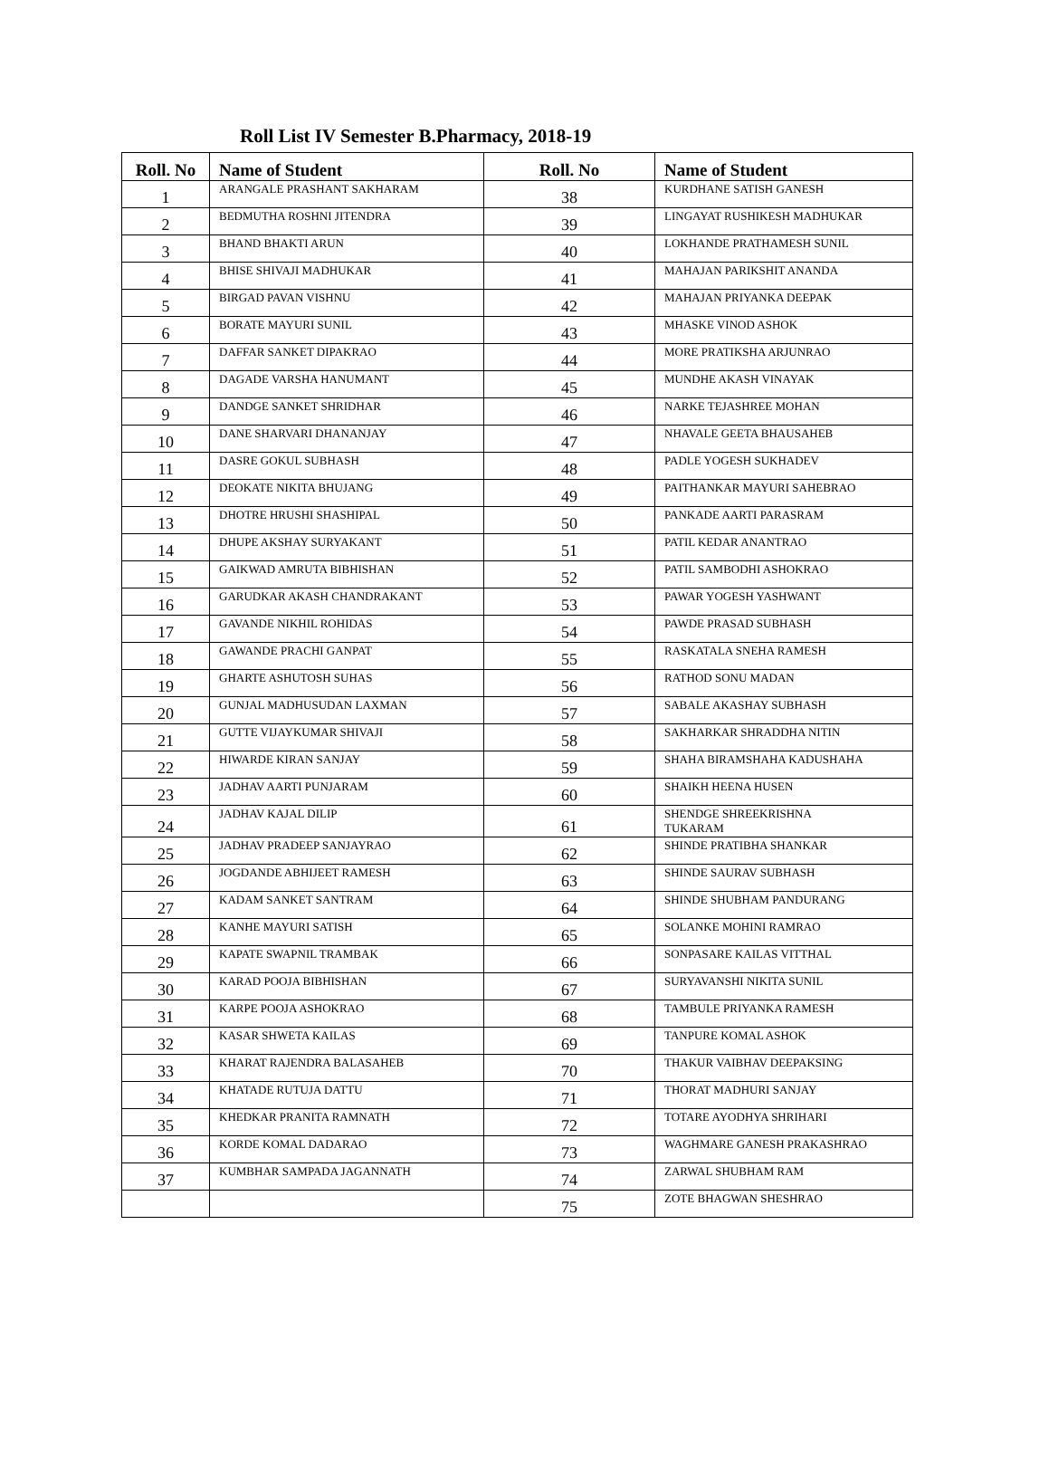Roll List IV Semester B.Pharmacy, 2018-19
| Roll. No | Name of Student | Roll. No | Name of Student |
| --- | --- | --- | --- |
| 1 | ARANGALE PRASHANT SAKHARAM | 38 | KURDHANE SATISH GANESH |
| 2 | BEDMUTHA ROSHNI JITENDRA | 39 | LINGAYAT RUSHIKESH MADHUKAR |
| 3 | BHAND BHAKTI ARUN | 40 | LOKHANDE PRATHAMESH SUNIL |
| 4 | BHISE SHIVAJI MADHUKAR | 41 | MAHAJAN PARIKSHIT ANANDA |
| 5 | BIRGAD PAVAN VISHNU | 42 | MAHAJAN PRIYANKA DEEPAK |
| 6 | BORATE MAYURI SUNIL | 43 | MHASKE VINOD ASHOK |
| 7 | DAFFAR SANKET DIPAKRAO | 44 | MORE PRATIKSHA ARJUNRAO |
| 8 | DAGADE VARSHA HANUMANT | 45 | MUNDHE AKASH VINAYAK |
| 9 | DANDGE SANKET SHRIDHAR | 46 | NARKE TEJASHREE MOHAN |
| 10 | DANE SHARVARI DHANANJAY | 47 | NHAVALE GEETA BHAUSAHEB |
| 11 | DASRE GOKUL SUBHASH | 48 | PADLE YOGESH SUKHADEV |
| 12 | DEOKATE NIKITA BHUJANG | 49 | PAITHANKAR MAYURI SAHEBRAO |
| 13 | DHOTRE HRUSHI SHASHIPAL | 50 | PANKADE AARTI PARASRAM |
| 14 | DHUPE AKSHAY SURYAKANT | 51 | PATIL KEDAR ANANTRAO |
| 15 | GAIKWAD AMRUTA BIBHISHAN | 52 | PATIL SAMBODHI ASHOKRAO |
| 16 | GARUDKAR AKASH CHANDRAKANT | 53 | PAWAR YOGESH YASHWANT |
| 17 | GAVANDE NIKHIL ROHIDAS | 54 | PAWDE PRASAD SUBHASH |
| 18 | GAWANDE PRACHI GANPAT | 55 | RASKATALA SNEHA RAMESH |
| 19 | GHARTE ASHUTOSH SUHAS | 56 | RATHOD SONU MADAN |
| 20 | GUNJAL MADHUSUDAN LAXMAN | 57 | SABALE AKASHAY SUBHASH |
| 21 | GUTTE VIJAYKUMAR SHIVAJI | 58 | SAKHARKAR SHRADDHA NITIN |
| 22 | HIWARDE KIRAN SANJAY | 59 | SHAHA BIRAMSHAHA KADUSHAHA |
| 23 | JADHAV AARTI PUNJARAM | 60 | SHAIKH HEENA HUSEN |
| 24 | JADHAV KAJAL DILIP | 61 | SHENDGE SHREEKRISHNA TUKARAM |
| 25 | JADHAV PRADEEP SANJAYRAO | 62 | SHINDE PRATIBHA SHANKAR |
| 26 | JOGDANDE ABHIJEET RAMESH | 63 | SHINDE SAURAV SUBHASH |
| 27 | KADAM SANKET SANTRAM | 64 | SHINDE SHUBHAM PANDURANG |
| 28 | KANHE MAYURI SATISH | 65 | SOLANKE MOHINI RAMRAO |
| 29 | KAPATE SWAPNIL TRAMBAK | 66 | SONPASARE KAILAS VITTHAL |
| 30 | KARAD POOJA BIBHISHAN | 67 | SURYAVANSHI NIKITA SUNIL |
| 31 | KARPE POOJA ASHOKRAO | 68 | TAMBULE PRIYANKA RAMESH |
| 32 | KASAR SHWETA KAILAS | 69 | TANPURE KOMAL ASHOK |
| 33 | KHARAT RAJENDRA BALASAHEB | 70 | THAKUR VAIBHAV DEEPAKSING |
| 34 | KHATADE RUTUJA DATTU | 71 | THORAT MADHURI SANJAY |
| 35 | KHEDKAR PRANITA RAMNATH | 72 | TOTARE AYODHYA SHRIHARI |
| 36 | KORDE KOMAL DADARAO | 73 | WAGHMARE GANESH PRAKASHRAO |
| 37 | KUMBHAR SAMPADA JAGANNATH | 74 | ZARWAL SHUBHAM RAM |
| | | 75 | ZOTE BHAGWAN SHESHRAO |